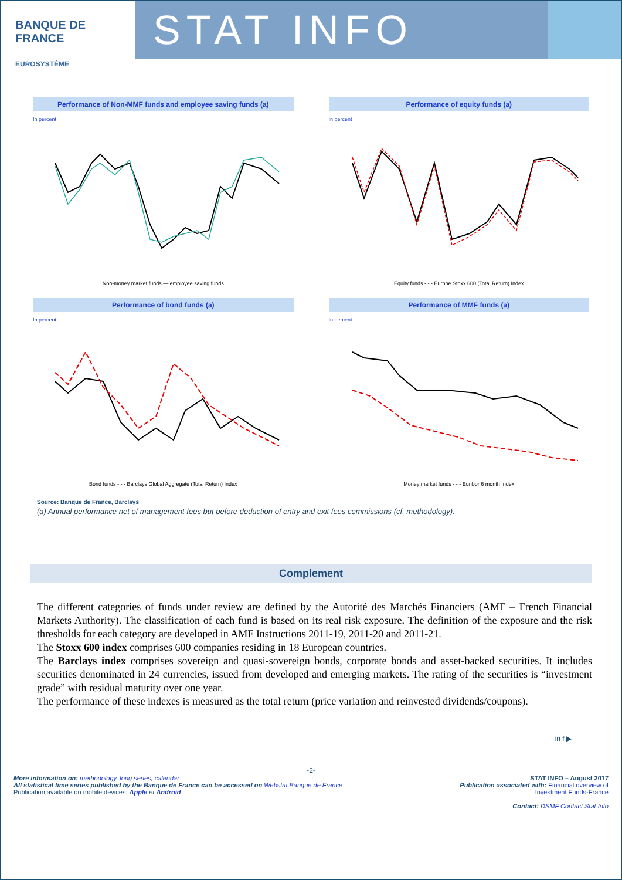BANQUE DE FRANCE
EUROSYSTÈME
STAT INFO
Performance of Non-MMF funds and employee saving funds (a)
In percent
Non-money market funds — employee saving funds
Performance of equity funds (a)
In percent
Equity funds - - - Europe Stoxx 600 (Total Return) Index
Performance of bond funds (a)
In percent
Bond funds - - - Barclays Global Aggregate (Total Return) Index
Performance of MMF funds (a)
In percent
Money market funds - - - Euribor 6 month Index
Source: Banque de France, Barclays
(a) Annual performance net of management fees but before deduction of entry and exit fees commissions (cf. methodology).
Complement
The different categories of funds under review are defined by the Autorité des Marchés Financiers (AMF – French Financial Markets Authority). The classification of each fund is based on its real risk exposure. The definition of the exposure and the risk thresholds for each category are developed in AMF Instructions 2011-19, 2011-20 and 2011-21.
The Stoxx 600 index comprises 600 companies residing in 18 European countries.
The Barclays index comprises sovereign and quasi-sovereign bonds, corporate bonds and asset-backed securities. It includes securities denominated in 24 currencies, issued from developed and emerging markets. The rating of the securities is “investment grade” with residual maturity over one year.
The performance of these indexes is measured as the total return (price variation and reinvested dividends/coupons).
in f ▶
-2-
More information on: methodology, long series, calendar
All statistical time series published by the Banque de France can be accessed on Webstat Banque de France
Publication available on mobile devices: Apple et Android
STAT INFO – August 2017
Publication associated with: Financial overview of
Investment Funds-France
Contact: DSMF Contact Stat Info